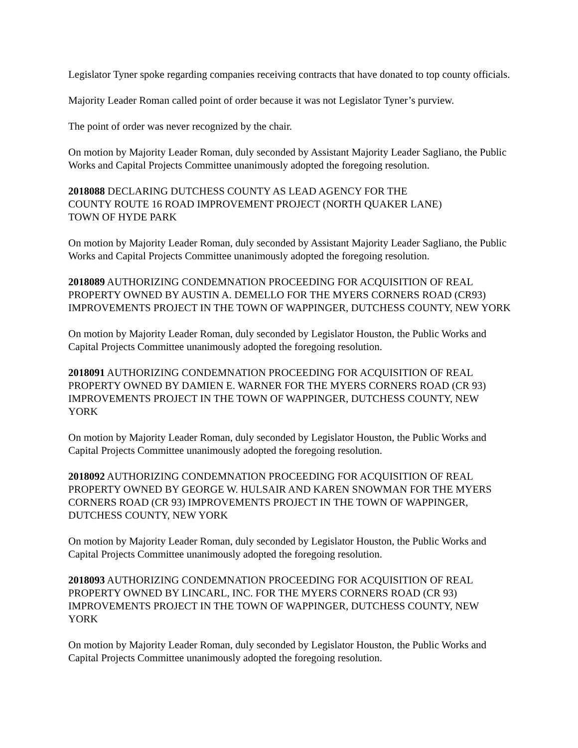Legislator Tyner spoke regarding companies receiving contracts that have donated to top county officials.
Majority Leader Roman called point of order because it was not Legislator Tyner’s purview.
The point of order was never recognized by the chair.
On motion by Majority Leader Roman, duly seconded by Assistant Majority Leader Sagliano, the Public Works and Capital Projects Committee unanimously adopted the foregoing resolution.
2018088 DECLARING DUTCHESS COUNTY AS LEAD AGENCY FOR THE COUNTY ROUTE 16 ROAD IMPROVEMENT PROJECT (NORTH QUAKER LANE) TOWN OF HYDE PARK
On motion by Majority Leader Roman, duly seconded by Assistant Majority Leader Sagliano, the Public Works and Capital Projects Committee unanimously adopted the foregoing resolution.
2018089 AUTHORIZING CONDEMNATION PROCEEDING FOR ACQUISITION OF REAL PROPERTY OWNED BY AUSTIN A. DEMELLO FOR THE MYERS CORNERS ROAD (CR93) IMPROVEMENTS PROJECT IN THE TOWN OF WAPPINGER, DUTCHESS COUNTY, NEW YORK
On motion by Majority Leader Roman, duly seconded by Legislator Houston, the Public Works and Capital Projects Committee unanimously adopted the foregoing resolution.
2018091 AUTHORIZING CONDEMNATION PROCEEDING FOR ACQUISITION OF REAL PROPERTY OWNED BY DAMIEN E. WARNER FOR THE MYERS CORNERS ROAD (CR 93) IMPROVEMENTS PROJECT IN THE TOWN OF WAPPINGER, DUTCHESS COUNTY, NEW YORK
On motion by Majority Leader Roman, duly seconded by Legislator Houston, the Public Works and Capital Projects Committee unanimously adopted the foregoing resolution.
2018092 AUTHORIZING CONDEMNATION PROCEEDING FOR ACQUISITION OF REAL PROPERTY OWNED BY GEORGE W. HULSAIR AND KAREN SNOWMAN FOR THE MYERS CORNERS ROAD (CR 93) IMPROVEMENTS PROJECT IN THE TOWN OF WAPPINGER, DUTCHESS COUNTY, NEW YORK
On motion by Majority Leader Roman, duly seconded by Legislator Houston, the Public Works and Capital Projects Committee unanimously adopted the foregoing resolution.
2018093 AUTHORIZING CONDEMNATION PROCEEDING FOR ACQUISITION OF REAL PROPERTY OWNED BY LINCARL, INC. FOR THE MYERS CORNERS ROAD (CR 93) IMPROVEMENTS PROJECT IN THE TOWN OF WAPPINGER, DUTCHESS COUNTY, NEW YORK
On motion by Majority Leader Roman, duly seconded by Legislator Houston, the Public Works and Capital Projects Committee unanimously adopted the foregoing resolution.